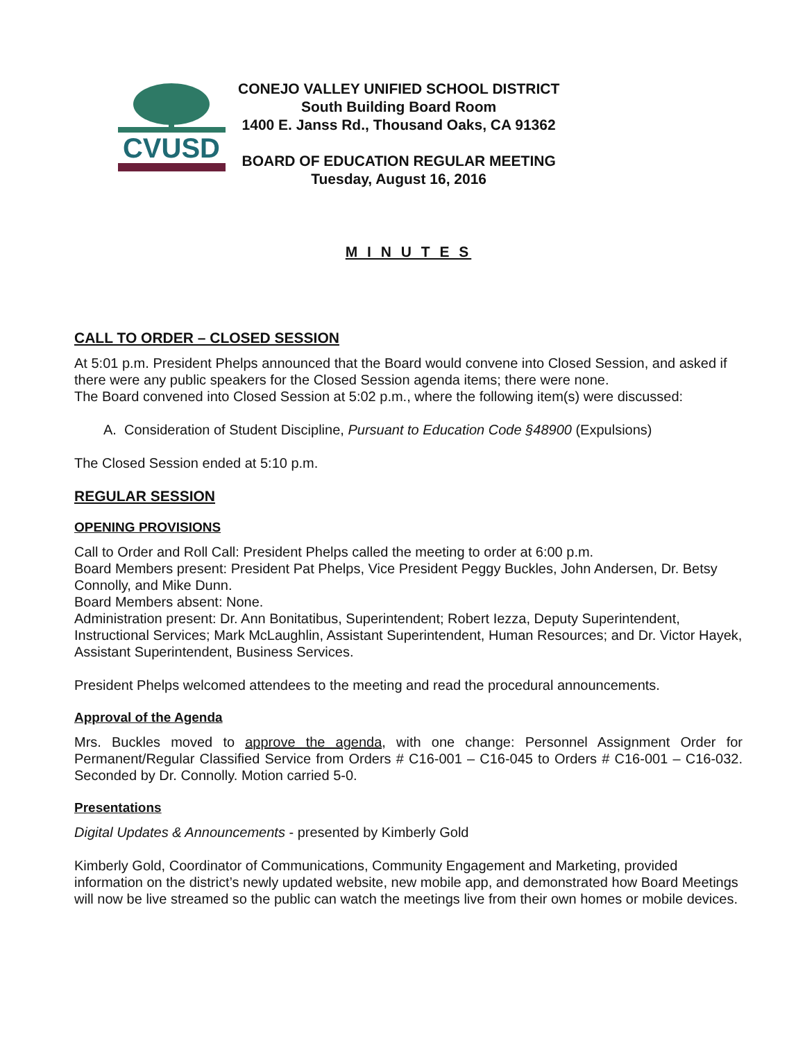CVUSD
CONEJO VALLEY UNIFIED SCHOOL DISTRICT
South Building Board Room
1400 E. Janss Rd., Thousand Oaks, CA 91362
BOARD OF EDUCATION REGULAR MEETING
Tuesday, August 16, 2016
M I N U T E S
CALL TO ORDER – CLOSED SESSION
At 5:01 p.m. President Phelps announced that the Board would convene into Closed Session, and asked if there were any public speakers for the Closed Session agenda items; there were none.
The Board convened into Closed Session at 5:02 p.m., where the following item(s) were discussed:
A. Consideration of Student Discipline, Pursuant to Education Code §48900 (Expulsions)
The Closed Session ended at 5:10 p.m.
REGULAR SESSION
OPENING PROVISIONS
Call to Order and Roll Call: President Phelps called the meeting to order at 6:00 p.m.
Board Members present: President Pat Phelps, Vice President Peggy Buckles, John Andersen, Dr. Betsy Connolly, and Mike Dunn.
Board Members absent: None.
Administration present: Dr. Ann Bonitatibus, Superintendent; Robert Iezza, Deputy Superintendent, Instructional Services; Mark McLaughlin, Assistant Superintendent, Human Resources; and Dr. Victor Hayek, Assistant Superintendent, Business Services.
President Phelps welcomed attendees to the meeting and read the procedural announcements.
Approval of the Agenda
Mrs. Buckles moved to approve the agenda, with one change: Personnel Assignment Order for Permanent/Regular Classified Service from Orders # C16-001 – C16-045 to Orders # C16-001 – C16-032. Seconded by Dr. Connolly. Motion carried 5-0.
Presentations
Digital Updates & Announcements - presented by Kimberly Gold
Kimberly Gold, Coordinator of Communications, Community Engagement and Marketing, provided information on the district’s newly updated website, new mobile app, and demonstrated how Board Meetings will now be live streamed so the public can watch the meetings live from their own homes or mobile devices.